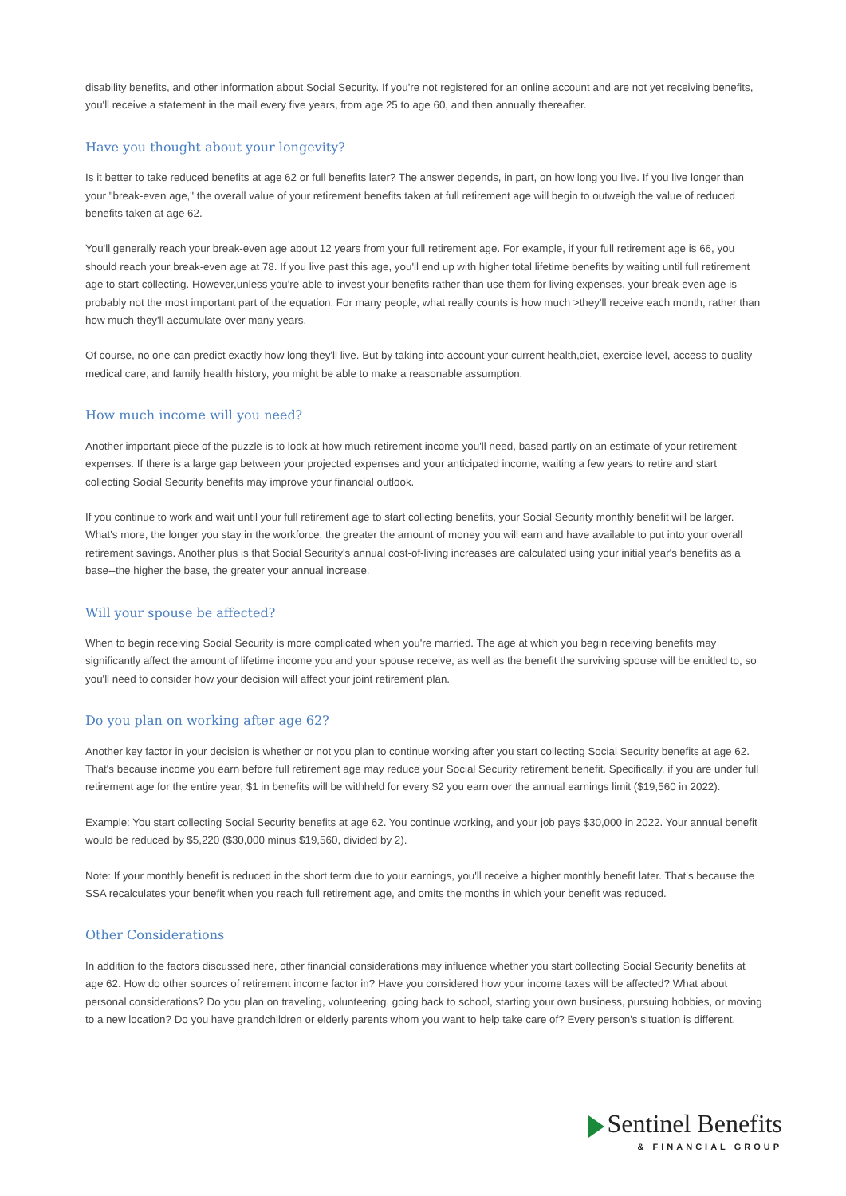disability benefits, and other information about Social Security. If you're not registered for an online account and are not yet receiving benefits, you'll receive a statement in the mail every five years, from age 25 to age 60, and then annually thereafter.
Have you thought about your longevity?
Is it better to take reduced benefits at age 62 or full benefits later? The answer depends, in part, on how long you live. If you live longer than your "break-even age," the overall value of your retirement benefits taken at full retirement age will begin to outweigh the value of reduced benefits taken at age 62.
You'll generally reach your break-even age about 12 years from your full retirement age. For example, if your full retirement age is 66, you should reach your break-even age at 78. If you live past this age, you'll end up with higher total lifetime benefits by waiting until full retirement age to start collecting. However,unless you're able to invest your benefits rather than use them for living expenses, your break-even age is probably not the most important part of the equation. For many people, what really counts is how much >they'll receive each month, rather than how much they'll accumulate over many years.
Of course, no one can predict exactly how long they'll live. But by taking into account your current health,diet, exercise level, access to quality medical care, and family health history, you might be able to make a reasonable assumption.
How much income will you need?
Another important piece of the puzzle is to look at how much retirement income you'll need, based partly on an estimate of your retirement expenses. If there is a large gap between your projected expenses and your anticipated income, waiting a few years to retire and start collecting Social Security benefits may improve your financial outlook.
If you continue to work and wait until your full retirement age to start collecting benefits, your Social Security monthly benefit will be larger. What's more, the longer you stay in the workforce, the greater the amount of money you will earn and have available to put into your overall retirement savings. Another plus is that Social Security's annual cost-of-living increases are calculated using your initial year's benefits as a base--the higher the base, the greater your annual increase.
Will your spouse be affected?
When to begin receiving Social Security is more complicated when you're married. The age at which you begin receiving benefits may significantly affect the amount of lifetime income you and your spouse receive, as well as the benefit the surviving spouse will be entitled to, so you'll need to consider how your decision will affect your joint retirement plan.
Do you plan on working after age 62?
Another key factor in your decision is whether or not you plan to continue working after you start collecting Social Security benefits at age 62. That's because income you earn before full retirement age may reduce your Social Security retirement benefit. Specifically, if you are under full retirement age for the entire year, $1 in benefits will be withheld for every $2 you earn over the annual earnings limit ($19,560 in 2022).
Example: You start collecting Social Security benefits at age 62. You continue working, and your job pays $30,000 in 2022. Your annual benefit would be reduced by $5,220 ($30,000 minus $19,560, divided by 2).
Note: If your monthly benefit is reduced in the short term due to your earnings, you'll receive a higher monthly benefit later. That's because the SSA recalculates your benefit when you reach full retirement age, and omits the months in which your benefit was reduced.
Other Considerations
In addition to the factors discussed here, other financial considerations may influence whether you start collecting Social Security benefits at age 62. How do other sources of retirement income factor in? Have you considered how your income taxes will be affected? What about personal considerations? Do you plan on traveling, volunteering, going back to school, starting your own business, pursuing hobbies, or moving to a new location? Do you have grandchildren or elderly parents whom you want to help take care of? Every person's situation is different.
Sentinel Benefits
& FINANCIAL GROUP